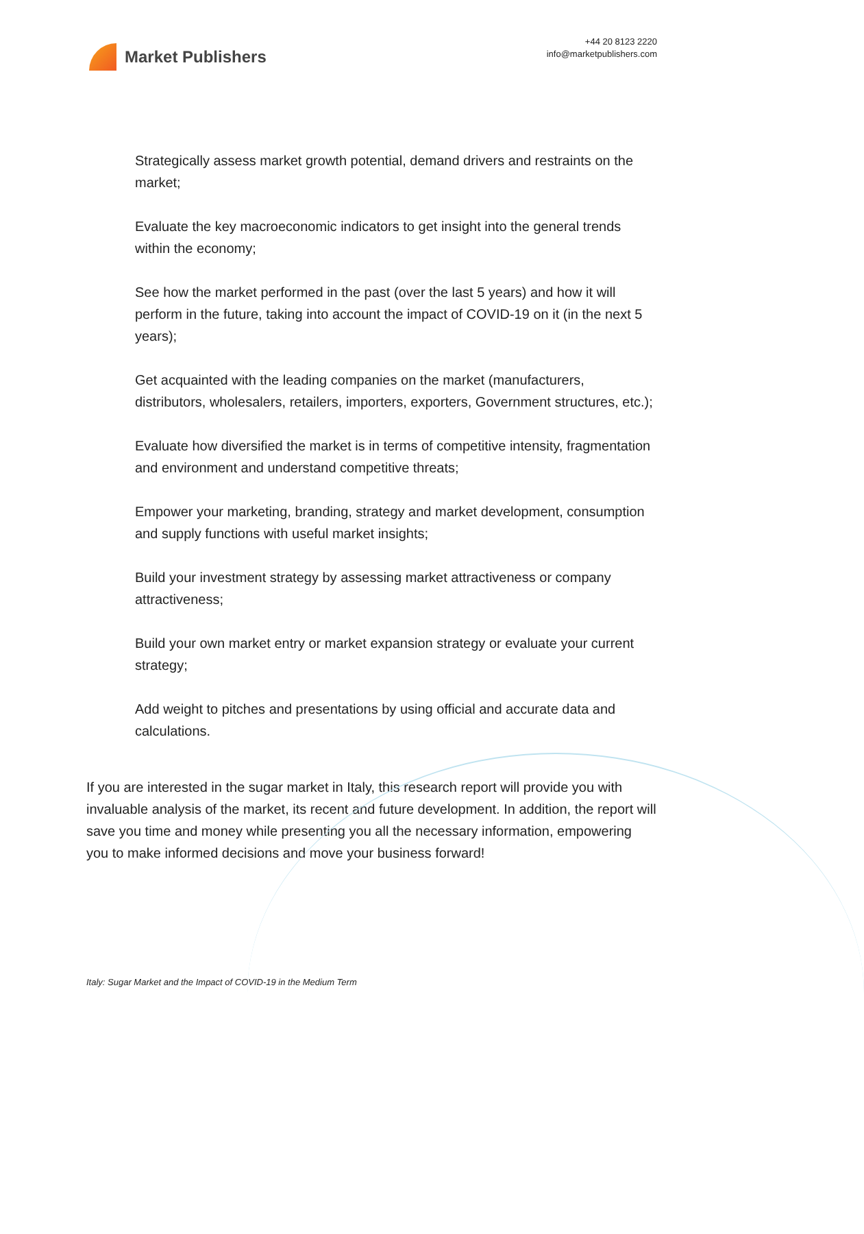Market Publishers
+44 20 8123 2220
info@marketpublishers.com
Strategically assess market growth potential, demand drivers and restraints on the market;
Evaluate the key macroeconomic indicators to get insight into the general trends within the economy;
See how the market performed in the past (over the last 5 years) and how it will perform in the future, taking into account the impact of COVID-19 on it (in the next 5 years);
Get acquainted with the leading companies on the market (manufacturers, distributors, wholesalers, retailers, importers, exporters, Government structures, etc.);
Evaluate how diversified the market is in terms of competitive intensity, fragmentation and environment and understand competitive threats;
Empower your marketing, branding, strategy and market development, consumption and supply functions with useful market insights;
Build your investment strategy by assessing market attractiveness or company attractiveness;
Build your own market entry or market expansion strategy or evaluate your current strategy;
Add weight to pitches and presentations by using official and accurate data and calculations.
If you are interested in the sugar market in Italy, this research report will provide you with invaluable analysis of the market, its recent and future development. In addition, the report will save you time and money while presenting you all the necessary information, empowering you to make informed decisions and move your business forward!
Italy: Sugar Market and the Impact of COVID-19 in the Medium Term